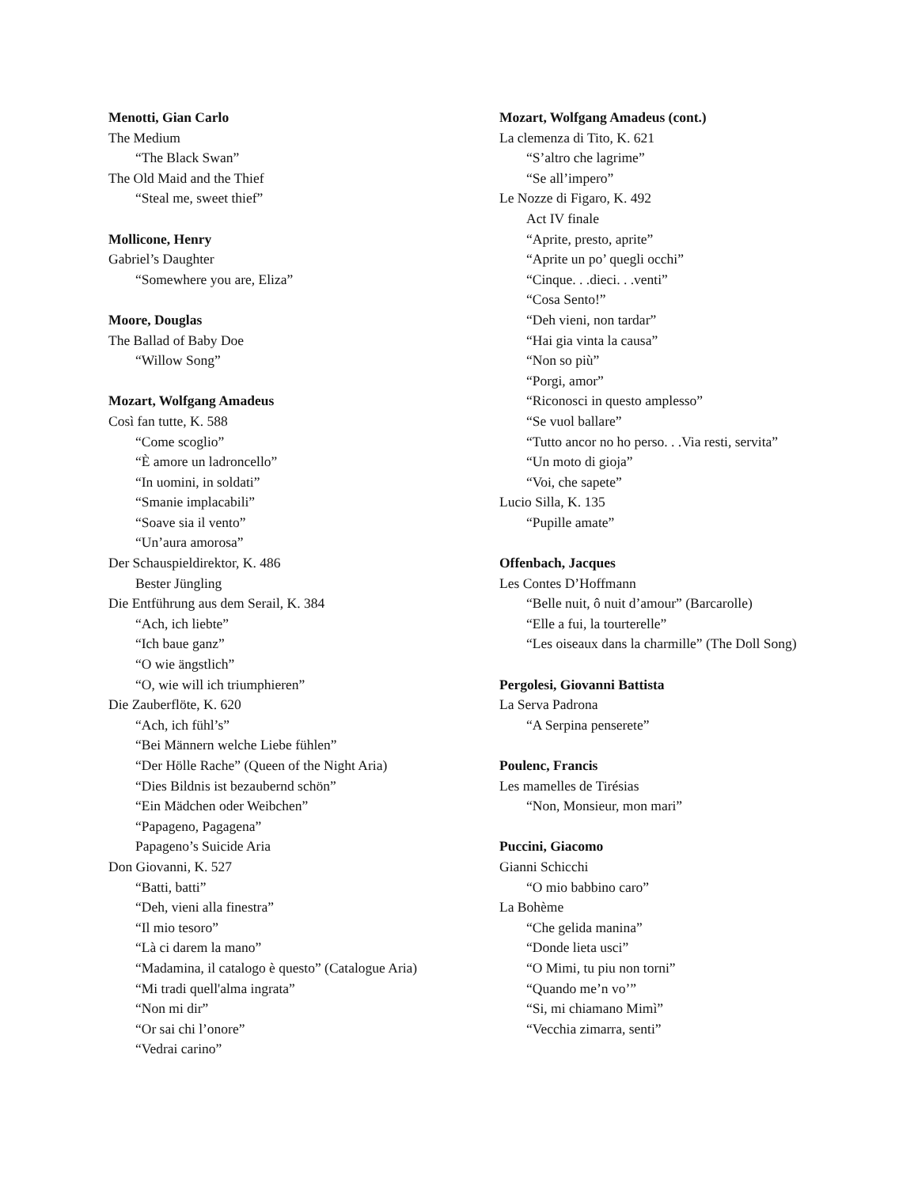Menotti, Gian Carlo
The Medium
“The Black Swan”
The Old Maid and the Thief
“Steal me, sweet thief”
Mollicone, Henry
Gabriel’s Daughter
“Somewhere you are, Eliza”
Moore, Douglas
The Ballad of Baby Doe
“Willow Song”
Mozart, Wolfgang Amadeus
Così fan tutte, K. 588
“Come scoglio”
“È amore un ladroncello”
“In uomini, in soldati”
“Smanie implacabili”
“Soave sia il vento”
“Un’aura amorosa”
Der Schauspieldirektor, K. 486
Bester Jüngling
Die Entführung aus dem Serail, K. 384
“Ach, ich liebte”
“Ich baue ganz”
“O wie ängstlich”
“O, wie will ich triumphieren”
Die Zauberflöte, K. 620
“Ach, ich fühl’s”
“Bei Männern welche Liebe fühlen”
“Der Hölle Rache” (Queen of the Night Aria)
“Dies Bildnis ist bezaubernd schön”
“Ein Mädchen oder Weibchen”
“Papageno, Pagagena”
Papageno’s Suicide Aria
Don Giovanni, K. 527
“Batti, batti”
“Deh, vieni alla finestra”
“Il mio tesoro”
“Là ci darem la mano”
“Madamina, il catalogo è questo” (Catalogue Aria)
“Mi tradi quell'alma ingrata”
“Non mi dir”
“Or sai chi l’onore”
“Vedrai carino”
Mozart, Wolfgang Amadeus (cont.)
La clemenza di Tito, K. 621
“S’altro che lagrime”
“Se all’impero”
Le Nozze di Figaro, K. 492
Act IV finale
“Aprite, presto, aprite”
“Aprite un po’ quegli occhi”
“Cinque. . .dieci. . .venti”
“Cosa Sento!”
“Deh vieni, non tardar”
“Hai gia vinta la causa”
“Non so più”
“Porgi, amor”
“Riconosci in questo amplesso”
“Se vuol ballare”
“Tutto ancor no ho perso. . .Via resti, servita”
“Un moto di gioja”
“Voi, che sapete”
Lucio Silla, K. 135
“Pupille amate”
Offenbach, Jacques
Les Contes D’Hoffmann
“Belle nuit, ô nuit d’amour” (Barcarolle)
“Elle a fui, la tourterelle”
“Les oiseaux dans la charmille” (The Doll Song)
Pergolesi, Giovanni Battista
La Serva Padrona
“A Serpina penserete”
Poulenc, Francis
Les mamelles de Tirésias
“Non, Monsieur, mon mari”
Puccini, Giacomo
Gianni Schicchi
“O mio babbino caro”
La Bohème
“Che gelida manina”
“Donde lieta usci”
“O Mimi, tu piu non torni”
“Quando me’n vo’”
“Si, mi chiamano Mimì”
“Vecchia zimarra, senti”